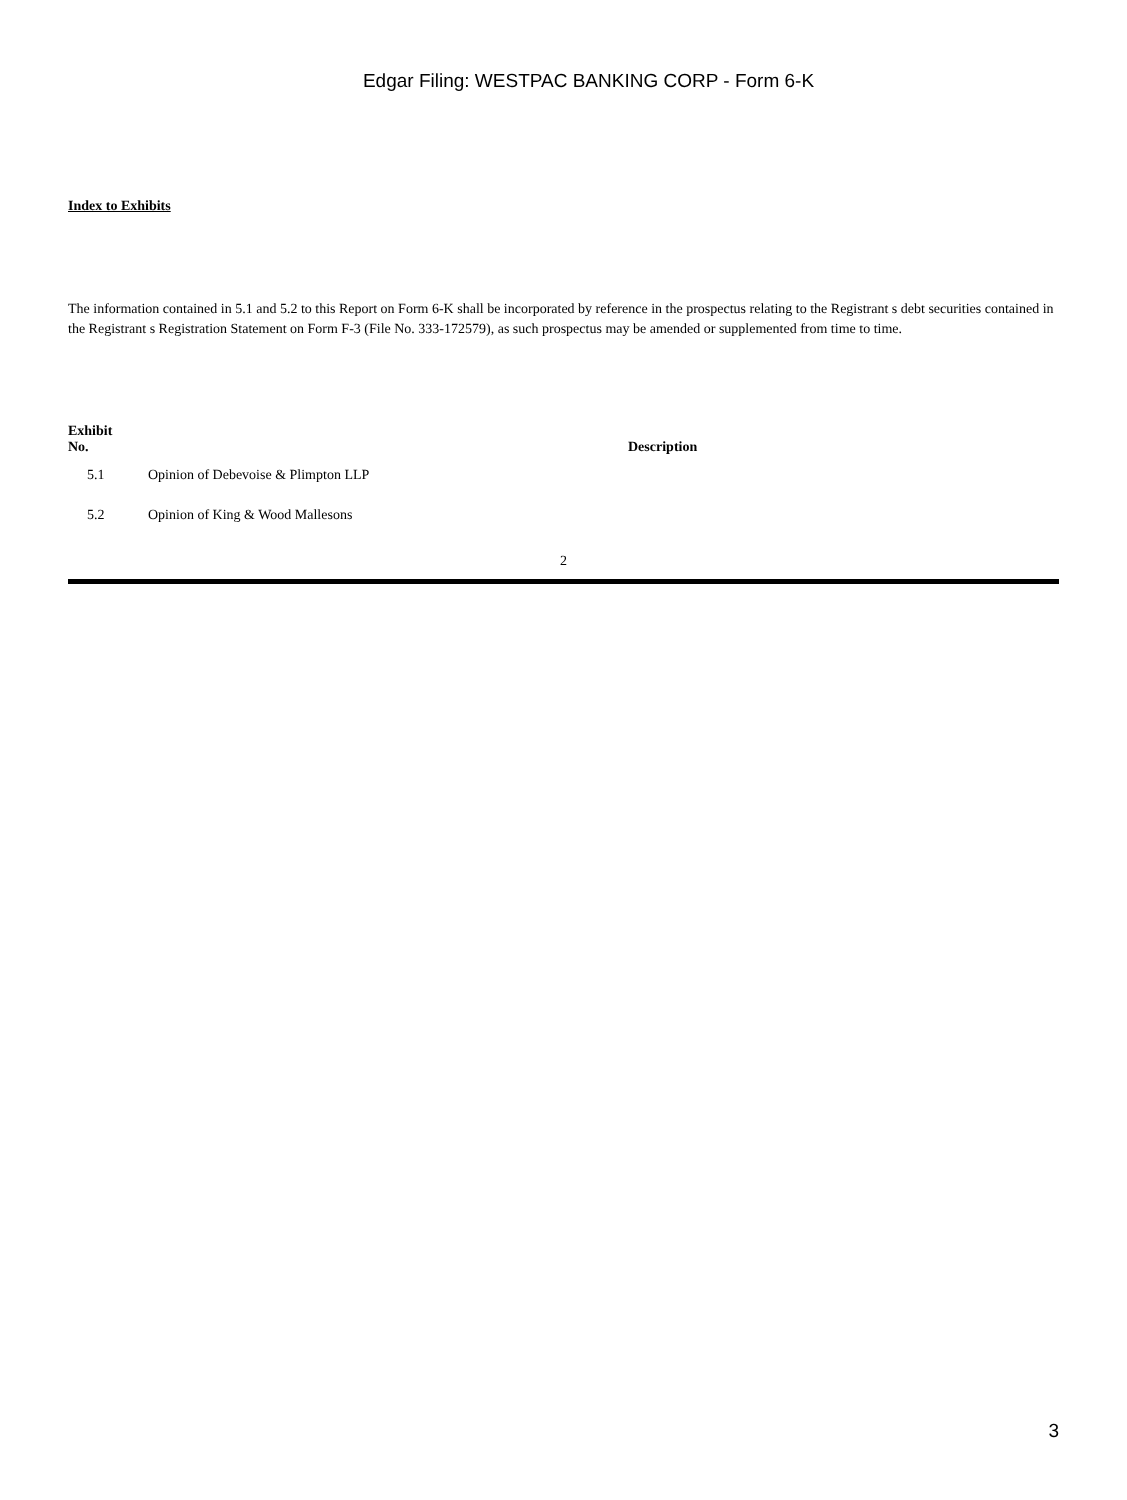Edgar Filing: WESTPAC BANKING CORP - Form 6-K
Index to Exhibits
The information contained in 5.1 and 5.2 to this Report on Form 6-K shall be incorporated by reference in the prospectus relating to the Registrant s debt securities contained in the Registrant s Registration Statement on Form F-3 (File No. 333-172579), as such prospectus may be amended or supplemented from time to time.
| Exhibit No. | Description |
| --- | --- |
| 5.1 | Opinion of Debevoise & Plimpton LLP |
| 5.2 | Opinion of King & Wood Mallesons |
2
3